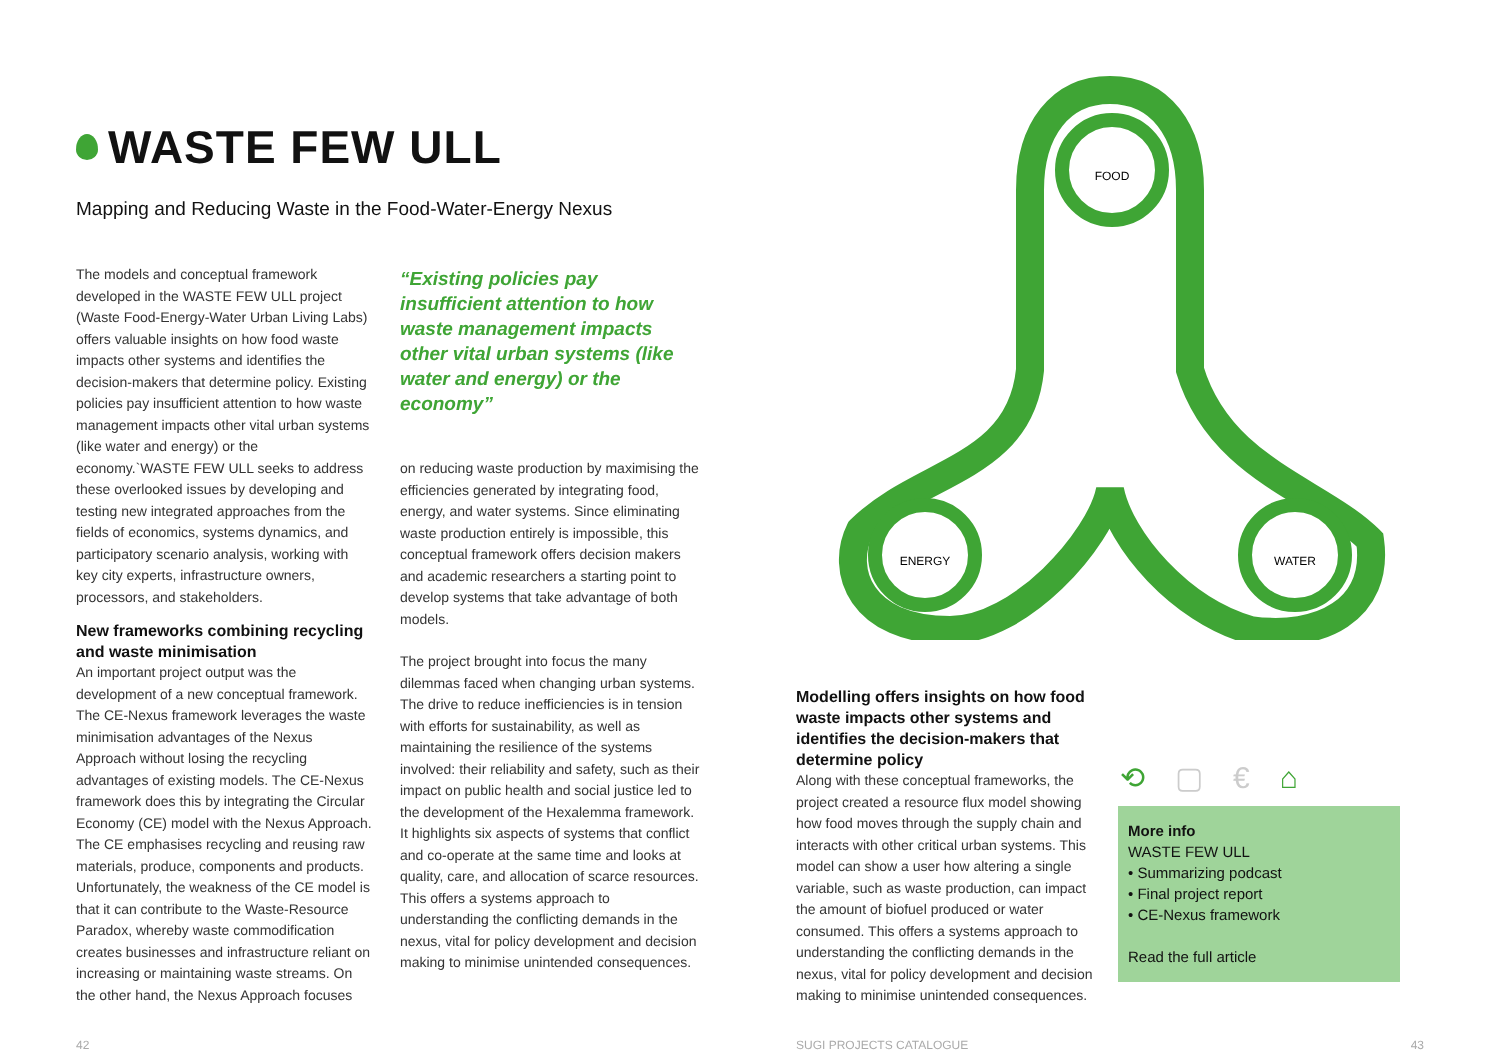WASTE FEW ULL
Mapping and Reducing Waste in the Food-Water-Energy Nexus
The models and conceptual framework developed in the WASTE FEW ULL project (Waste Food-Energy-Water Urban Living Labs) offers valuable insights on how food waste impacts other systems and identifies the decision-makers that determine policy. Existing policies pay insufficient attention to how waste management impacts other vital urban systems (like water and energy) or the economy.`WASTE FEW ULL seeks to address these overlooked issues by developing and testing new integrated approaches from the fields of economics, systems dynamics, and participatory scenario analysis, working with key city experts, infrastructure owners, processors, and stakeholders.
New frameworks combining recycling and waste minimisation
An important project output was the development of a new conceptual framework. The CE-Nexus framework leverages the waste minimisation advantages of the Nexus Approach without losing the recycling advantages of existing models. The CE-Nexus framework does this by integrating the Circular Economy (CE) model with the Nexus Approach. The CE emphasises recycling and reusing raw materials, produce, components and products. Unfortunately, the weakness of the CE model is that it can contribute to the Waste-Resource Paradox, whereby waste commodification creates businesses and infrastructure reliant on increasing or maintaining waste streams. On the other hand, the Nexus Approach focuses
“Existing policies pay insufficient attention to how waste management impacts other vital urban systems (like water and energy) or the economy”
on reducing waste production by maximising the efficiencies generated by integrating food, energy, and water systems. Since eliminating waste production entirely is impossible, this conceptual framework offers decision makers and academic researchers a starting point to develop systems that take advantage of both models.
The project brought into focus the many dilemmas faced when changing urban systems. The drive to reduce inefficiencies is in tension with efforts for sustainability, as well as maintaining the resilience of the systems involved: their reliability and safety, such as their impact on public health and social justice led to the development of the Hexalemma framework. It highlights six aspects of systems that conflict and co-operate at the same time and looks at quality, care, and allocation of scarce resources. This offers a systems approach to understanding the conflicting demands in the nexus, vital for policy development and decision making to minimise unintended consequences.
42
FOOD
ENERGY
WATER
Modelling offers insights on how food waste impacts other systems and identifies the decision-makers that determine policy
Along with these conceptual frameworks, the project created a resource flux model showing how food moves through the supply chain and interacts with other critical urban systems. This model can show a user how altering a single variable, such as waste production, can impact the amount of biofuel produced or water consumed. This offers a systems approach to understanding the conflicting demands in the nexus, vital for policy development and decision making to minimise unintended consequences.
⟲▢€⌂
More info
WASTE FEW ULL
• Summarizing podcast
• Final project report
• CE-Nexus framework
Read the full article
SUGI PROJECTS CATALOGUE 43